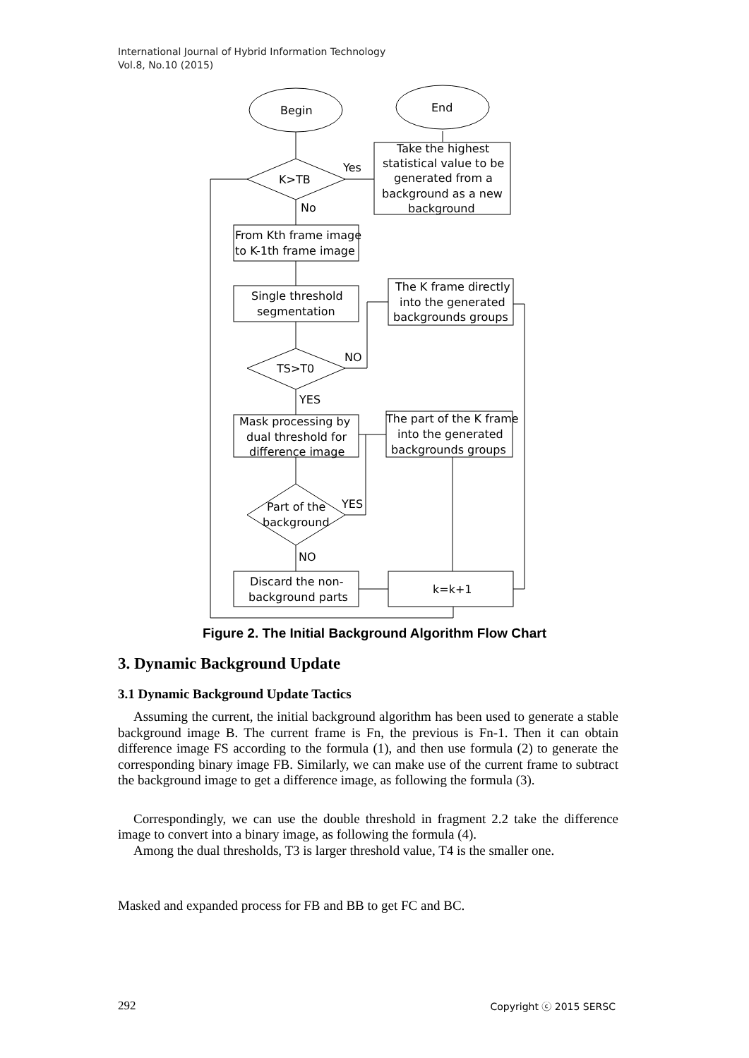International Journal of Hybrid Information Technology
Vol.8, No.10 (2015)
Begin
End
K>TB
Yes
No
Take the highest statistical value to be generated from a background as a new background
From Kth frame image to K-1th frame image
Single threshold segmentation
The K frame directly into the generated backgrounds groups
TS>T0
NO
YES
Mask processing by dual threshold for difference image
The part of the K frame into the generated backgrounds groups
Part of the background
YES
NO
Discard the non- background parts
k=k+1
Figure 2. The Initial Background Algorithm Flow Chart
3. Dynamic Background Update
3.1 Dynamic Background Update Tactics
Assuming the current, the initial background algorithm has been used to generate a stable background image B. The current frame is Fn, the previous is Fn-1. Then it can obtain difference image FS according to the formula (1), and then use formula (2) to generate the corresponding binary image FB. Similarly, we can make use of the current frame to subtract the background image to get a difference image, as following the formula (3).
Correspondingly, we can use the double threshold in fragment 2.2 take the difference image to convert into a binary image, as following the formula (4).
Among the dual thresholds, T3 is larger threshold value, T4 is the smaller one.
Masked and expanded process for FB and BB to get FC and BC.
292 Copyright ⓒ 2015 SERSC